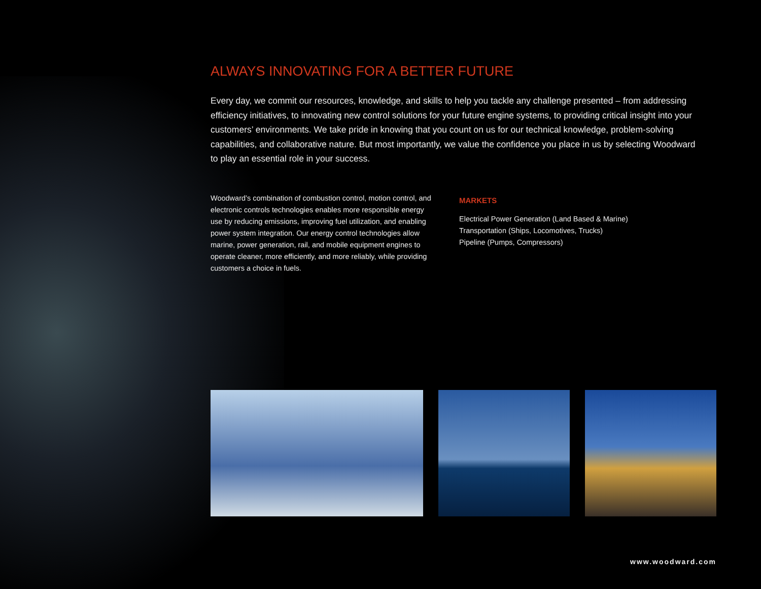ALWAYS INNOVATING FOR A BETTER FUTURE
Every day, we commit our resources, knowledge, and skills to help you tackle any challenge presented – from addressing efficiency initiatives, to innovating new control solutions for your future engine systems, to providing critical insight into your customers’ environments. We take pride in knowing that you count on us for our technical knowledge, problem-solving capabilities, and collaborative nature. But most importantly, we value the confidence you place in us by selecting Woodward to play an essential role in your success.
Woodward’s combination of combustion control, motion control, and electronic controls technologies enables more responsible energy use by reducing emissions, improving fuel utilization, and enabling power system integration. Our energy control technologies allow marine, power generation, rail, and mobile equipment engines to operate cleaner, more efficiently, and more reliably, while providing customers a choice in fuels.
MARKETS
Electrical Power Generation (Land Based & Marine)
Transportation (Ships, Locomotives, Trucks)
Pipeline (Pumps, Compressors)
www.woodward.com